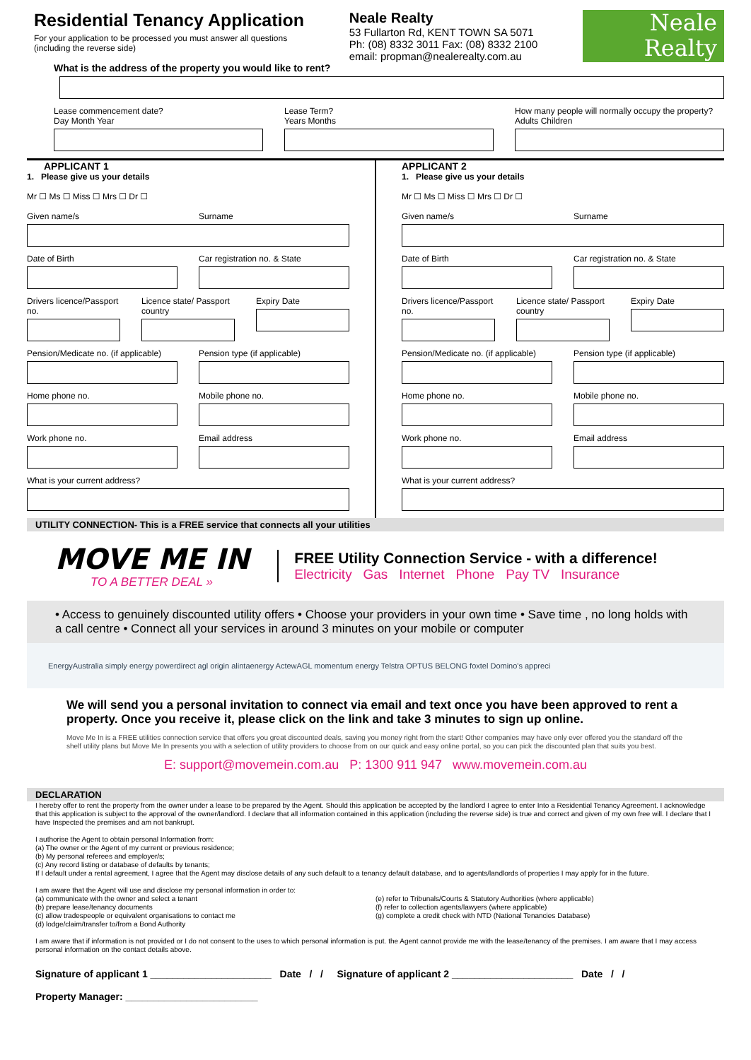Residential Tenancy Application
For your application to be processed you must answer all questions
(including the reverse side)
Neale Realty
53 Fullarton Rd, KENT TOWN SA 5071
Ph: (08) 8332 3011 Fax: (08) 8332 2100
email: propman@nealerealty.com.au
Neale
Realty
What is the address of the property you would like to rent?
Lease commencement date?
Day Month Year
Lease Term?
Years Months
How many people will normally occupy the property?
Adults Children
APPLICANT 1
1. Please give us your details
Mr ☐ Ms ☐ Miss ☐ Mrs ☐ Dr ☐
Given name/s Surname
Date of Birth Car registration no. & State
Drivers licence/Passport no. Licence state/ Passport country
Expiry Date
Pension/Medicate no. (if applicable)
Pension type (if applicable)
Home phone no. Mobile phone no.
Work phone no. Email address
What is your current address?
APPLICANT 2
1. Please give us your details
Mr ☐ Ms ☐ Miss ☐ Mrs ☐ Dr ☐
Given name/s Surname
Date of Birth Car registration no. & State
Drivers licence/Passport no. Licence state/ Passport country
Expiry Date
Pension/Medicate no. (if applicable)
Pension type (if applicable)
Home phone no. Mobile phone no.
Work phone no. Email address
What is your current address?
UTILITY CONNECTION- This is a FREE service that connects all your utilities
MOVE ME IN
TO A BETTER DEAL »
FREE Utility Connection Service - with a difference!
Electricity Gas Internet Phone Pay TV Insurance
• Access to genuinely discounted utility offers • Choose your providers in your own time • Save time , no long holds with a call centre • Connect all your services in around 3 minutes on your mobile or computer
EnergyAustralia simply energy powerdirect agl origin alintaenergy ActewAGL momentum energy Telstra OPTUS BELONG foxtel Domino's appreci
We will send you a personal invitation to connect via email and text once you have been approved to rent a property. Once you receive it, please click on the link and take 3 minutes to sign up online.
Move Me In is a FREE utilities connection service that offers you great discounted deals, saving you money right from the start! Other companies may have only ever offered you the standard off the shelf utility plans but Move Me In presents you with a selection of utility providers to choose from on our quick and easy online portal, so you can pick the discounted plan that suits you best.
E: support@movemein.com.au P: 1300 911 947 www.movemein.com.au
DECLARATION
I hereby offer to rent the property from the owner under a lease to be prepared by the Agent. Should this application be accepted by the landlord I agree to enter Into a Residential Tenancy Agreement. I acknowledge that this application is subject to the approval of the owner/landlord. I declare that all information contained in this application (including the reverse side) is true and correct and given of my own free will. I declare that I have Inspected the premises and am not bankrupt.
I authorise the Agent to obtain personal Information from:
(a) The owner or the Agent of my current or previous residence;
(b) My personal referees and employer/s;
(c) Any record listing or database of defaults by tenants;
If I default under a rental agreement, I agree that the Agent may disclose details of any such default to a tenancy default database, and to agents/landlords of properties I may apply for in the future.
I am aware that the Agent will use and disclose my personal information in order to:
(a) communicate with the owner and select a tenant
(b) prepare lease/tenancy documents
(c) allow tradespeople or equivalent organisations to contact me
(d) lodge/claim/transfer to/from a Bond Authority
(e) refer to Tribunals/Courts & Statutory Authorities (where applicable)
(f) refer to collection agents/lawyers (where applicable)
(g) complete a credit check with NTD (National Tenancies Database)
I am aware that if information is not provided or I do not consent to the uses to which personal information is put. the Agent cannot provide me with the lease/tenancy of the premises. I am aware that I may access personal information on the contact details above.
Signature of applicant 1 ______________________ Date / / Signature of applicant 2 ______________________ Date / /
Property Manager: ________________________